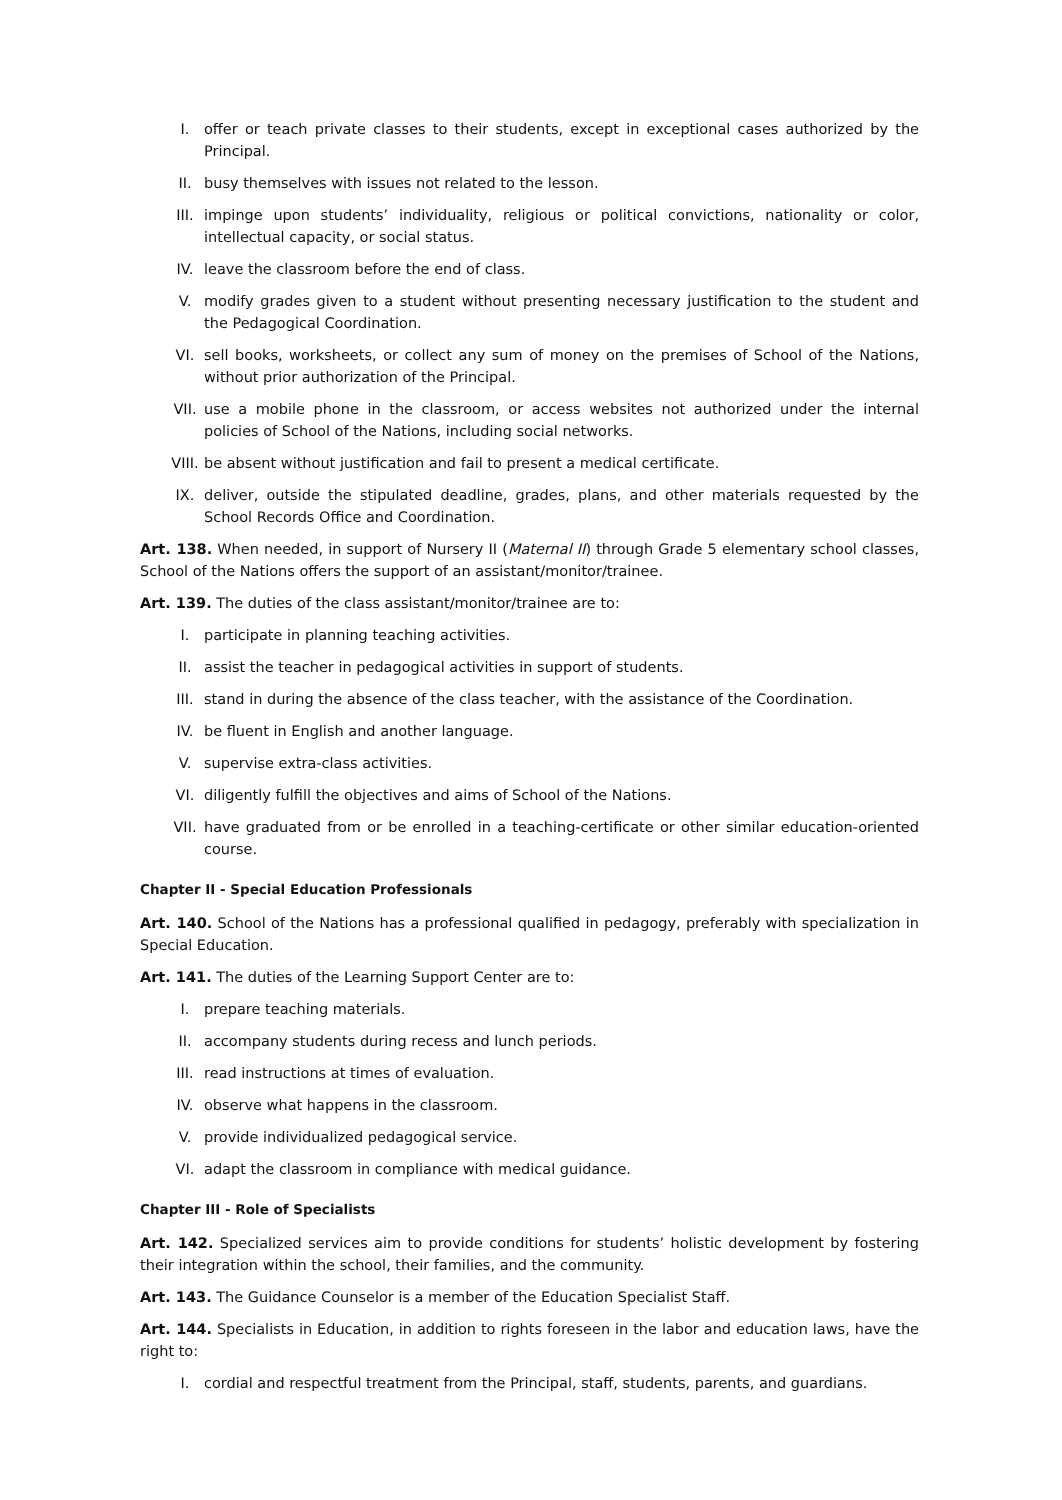I. offer or teach private classes to their students, except in exceptional cases authorized by the Principal.
II. busy themselves with issues not related to the lesson.
III. impinge upon students’ individuality, religious or political convictions, nationality or color, intellectual capacity, or social status.
IV. leave the classroom before the end of class.
V. modify grades given to a student without presenting necessary justification to the student and the Pedagogical Coordination.
VI. sell books, worksheets, or collect any sum of money on the premises of School of the Nations, without prior authorization of the Principal.
VII. use a mobile phone in the classroom, or access websites not authorized under the internal policies of School of the Nations, including social networks.
VIII. be absent without justification and fail to present a medical certificate.
IX. deliver, outside the stipulated deadline, grades, plans, and other materials requested by the School Records Office and Coordination.
Art. 138. When needed, in support of Nursery II (Maternal II) through Grade 5 elementary school classes, School of the Nations offers the support of an assistant/monitor/trainee.
Art. 139. The duties of the class assistant/monitor/trainee are to:
I. participate in planning teaching activities.
II. assist the teacher in pedagogical activities in support of students.
III. stand in during the absence of the class teacher, with the assistance of the Coordination.
IV. be fluent in English and another language.
V. supervise extra-class activities.
VI. diligently fulfill the objectives and aims of School of the Nations.
VII. have graduated from or be enrolled in a teaching-certificate or other similar education-oriented course.
Chapter II - Special Education Professionals
Art. 140. School of the Nations has a professional qualified in pedagogy, preferably with specialization in Special Education.
Art. 141. The duties of the Learning Support Center are to:
I. prepare teaching materials.
II. accompany students during recess and lunch periods.
III. read instructions at times of evaluation.
IV. observe what happens in the classroom.
V. provide individualized pedagogical service.
VI. adapt the classroom in compliance with medical guidance.
Chapter III - Role of Specialists
Art. 142. Specialized services aim to provide conditions for students’ holistic development by fostering their integration within the school, their families, and the community.
Art. 143. The Guidance Counselor is a member of the Education Specialist Staff.
Art. 144. Specialists in Education, in addition to rights foreseen in the labor and education laws, have the right to:
I. cordial and respectful treatment from the Principal, staff, students, parents, and guardians.